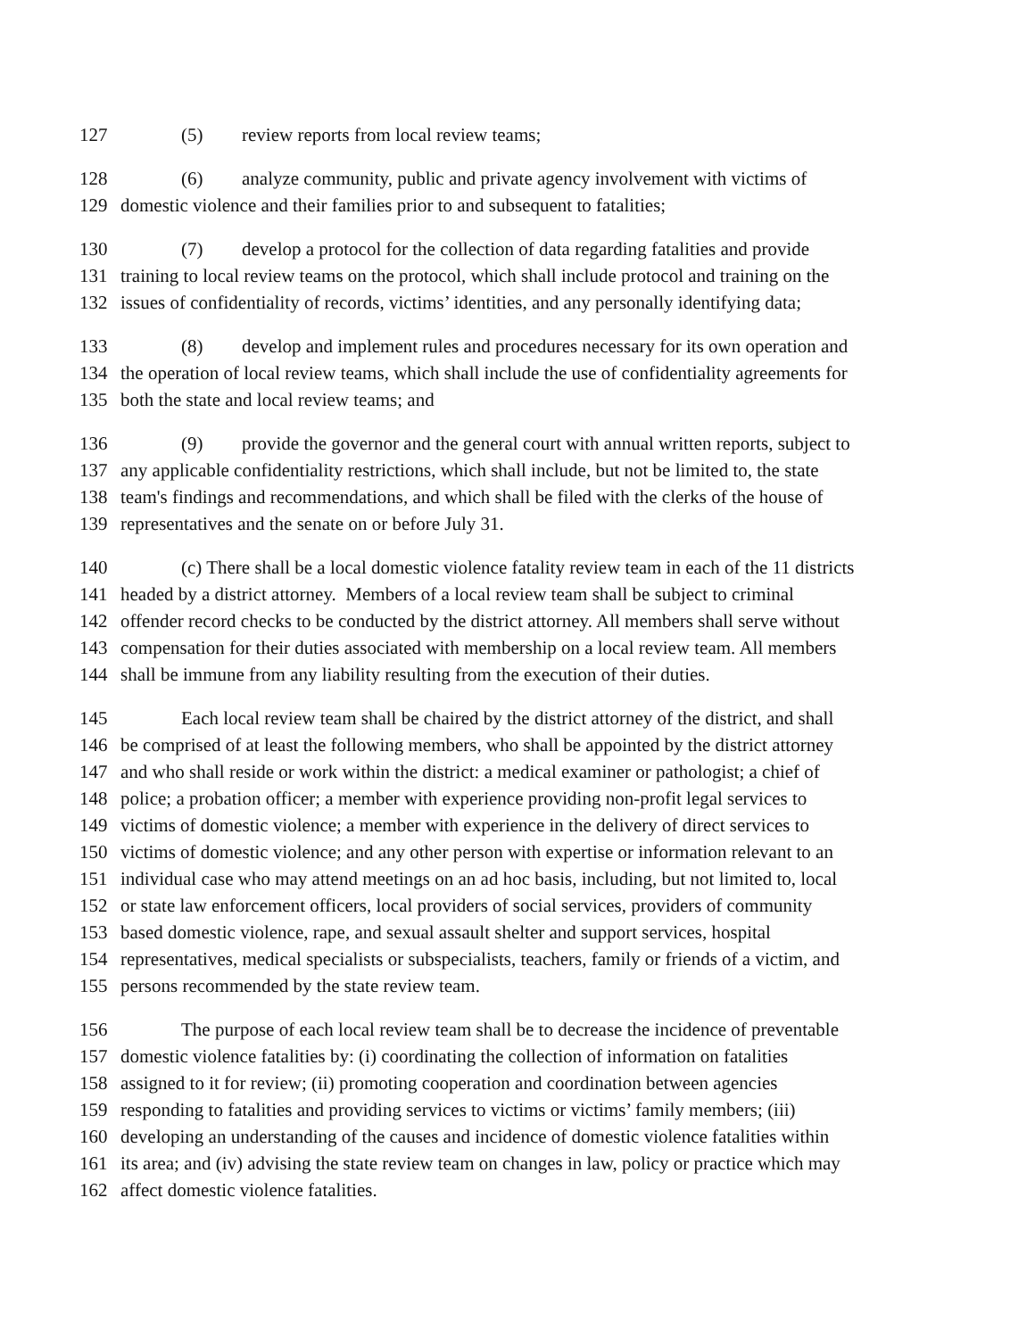127 (5) review reports from local review teams;
128 (6) analyze community, public and private agency involvement with victims of
129 domestic violence and their families prior to and subsequent to fatalities;
130 (7) develop a protocol for the collection of data regarding fatalities and provide
131 training to local review teams on the protocol, which shall include protocol and training on the
132 issues of confidentiality of records, victims’ identities, and any personally identifying data;
133 (8) develop and implement rules and procedures necessary for its own operation and
134 the operation of local review teams, which shall include the use of confidentiality agreements for
135 both the state and local review teams; and
136 (9) provide the governor and the general court with annual written reports, subject to
137 any applicable confidentiality restrictions, which shall include, but not be limited to, the state
138 team's findings and recommendations, and which shall be filed with the clerks of the house of
139 representatives and the senate on or before July 31.
140 (c) There shall be a local domestic violence fatality review team in each of the 11 districts
141 headed by a district attorney. Members of a local review team shall be subject to criminal
142 offender record checks to be conducted by the district attorney. All members shall serve without
143 compensation for their duties associated with membership on a local review team. All members
144 shall be immune from any liability resulting from the execution of their duties.
145 Each local review team shall be chaired by the district attorney of the district, and shall
146 be comprised of at least the following members, who shall be appointed by the district attorney
147 and who shall reside or work within the district: a medical examiner or pathologist; a chief of
148 police; a probation officer; a member with experience providing non-profit legal services to
149 victims of domestic violence; a member with experience in the delivery of direct services to
150 victims of domestic violence; and any other person with expertise or information relevant to an
151 individual case who may attend meetings on an ad hoc basis, including, but not limited to, local
152 or state law enforcement officers, local providers of social services, providers of community
153 based domestic violence, rape, and sexual assault shelter and support services, hospital
154 representatives, medical specialists or subspecialists, teachers, family or friends of a victim, and
155 persons recommended by the state review team.
156 The purpose of each local review team shall be to decrease the incidence of preventable
157 domestic violence fatalities by: (i) coordinating the collection of information on fatalities
158 assigned to it for review; (ii) promoting cooperation and coordination between agencies
159 responding to fatalities and providing services to victims or victims’ family members; (iii)
160 developing an understanding of the causes and incidence of domestic violence fatalities within
161 its area; and (iv) advising the state review team on changes in law, policy or practice which may
162 affect domestic violence fatalities.